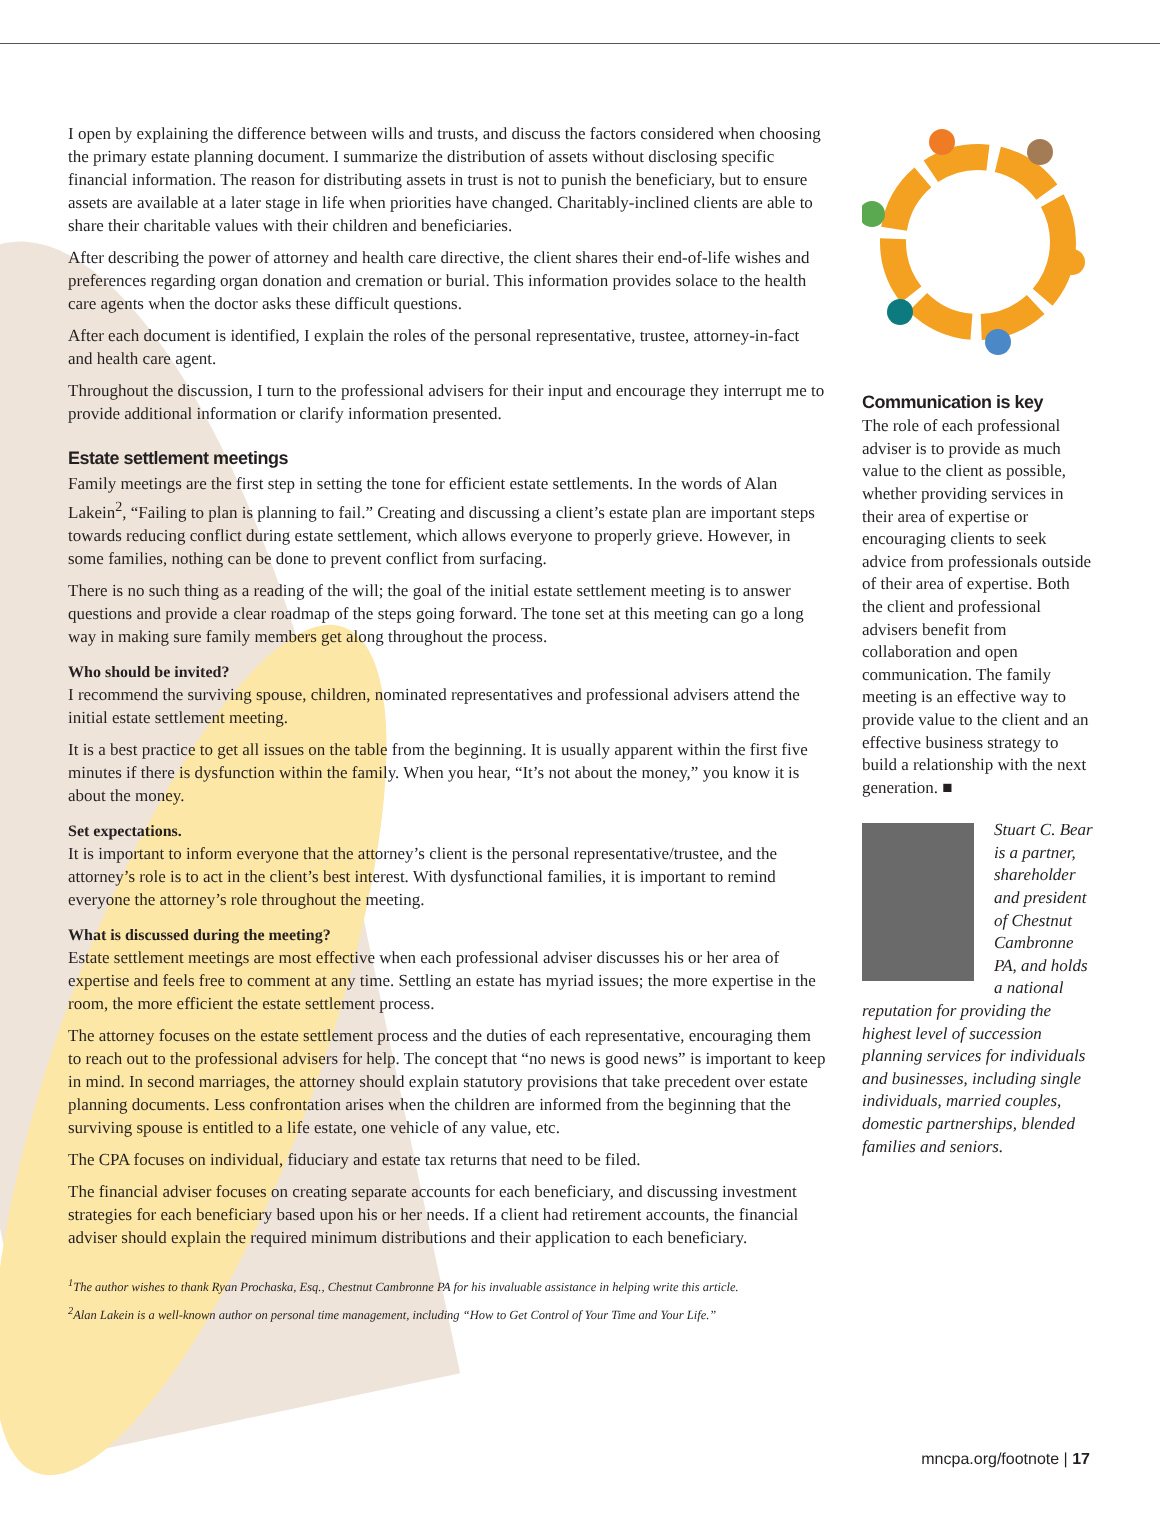I open by explaining the difference between wills and trusts, and discuss the factors considered when choosing the primary estate planning document. I summarize the distribution of assets without disclosing specific financial information. The reason for distributing assets in trust is not to punish the beneficiary, but to ensure assets are available at a later stage in life when priorities have changed. Charitably-inclined clients are able to share their charitable values with their children and beneficiaries.
After describing the power of attorney and health care directive, the client shares their end-of-life wishes and preferences regarding organ donation and cremation or burial. This information provides solace to the health care agents when the doctor asks these difficult questions.
After each document is identified, I explain the roles of the personal representative, trustee, attorney-in-fact and health care agent.
Throughout the discussion, I turn to the professional advisers for their input and encourage they interrupt me to provide additional information or clarify information presented.
Estate settlement meetings
Family meetings are the first step in setting the tone for efficient estate settlements. In the words of Alan Lakein<sup>2</sup>, “Failing to plan is planning to fail.” Creating and discussing a client’s estate plan are important steps towards reducing conflict during estate settlement, which allows everyone to properly grieve. However, in some families, nothing can be done to prevent conflict from surfacing.
There is no such thing as a reading of the will; the goal of the initial estate settlement meeting is to answer questions and provide a clear roadmap of the steps going forward. The tone set at this meeting can go a long way in making sure family members get along throughout the process.
Who should be invited?
I recommend the surviving spouse, children, nominated representatives and professional advisers attend the initial estate settlement meeting.
It is a best practice to get all issues on the table from the beginning. It is usually apparent within the first five minutes if there is dysfunction within the family. When you hear, “It’s not about the money,” you know it is about the money.
Set expectations.
It is important to inform everyone that the attorney’s client is the personal representative/trustee, and the attorney’s role is to act in the client’s best interest. With dysfunctional families, it is important to remind everyone the attorney’s role throughout the meeting.
What is discussed during the meeting?
Estate settlement meetings are most effective when each professional adviser discusses his or her area of expertise and feels free to comment at any time. Settling an estate has myriad issues; the more expertise in the room, the more efficient the estate settlement process.
The attorney focuses on the estate settlement process and the duties of each representative, encouraging them to reach out to the professional advisers for help. The concept that “no news is good news” is important to keep in mind. In second marriages, the attorney should explain statutory provisions that take precedent over estate planning documents. Less confrontation arises when the children are informed from the beginning that the surviving spouse is entitled to a life estate, one vehicle of any value, etc.
The CPA focuses on individual, fiduciary and estate tax returns that need to be filed.
The financial adviser focuses on creating separate accounts for each beneficiary, and discussing investment strategies for each beneficiary based upon his or her needs. If a client had retirement accounts, the financial adviser should explain the required minimum distributions and their application to each beneficiary.
<sup>1</sup> The author wishes to thank Ryan Prochaska, Esq., Chestnut Cambronne PA for his invaluable assistance in helping write this article.
<sup>2</sup> Alan Lakein is a well-known author on personal time management, including “How to Get Control of Your Time and Your Life.”
Communication is key
The role of each professional adviser is to provide as much value to the client as possible, whether providing services in their area of expertise or encouraging clients to seek advice from professionals outside of their area of expertise. Both the client and professional advisers benefit from collaboration and open communication. The family meeting is an effective way to provide value to the client and an effective business strategy to build a relationship with the next generation. ■
Stuart C. Bear is a partner, shareholder and president of Chestnut Cambronne PA, and holds a national reputation for providing the highest level of succession planning services for individuals and businesses, including single individuals, married couples, domestic partnerships, blended families and seniors.
mncpa.org/footnote | 17